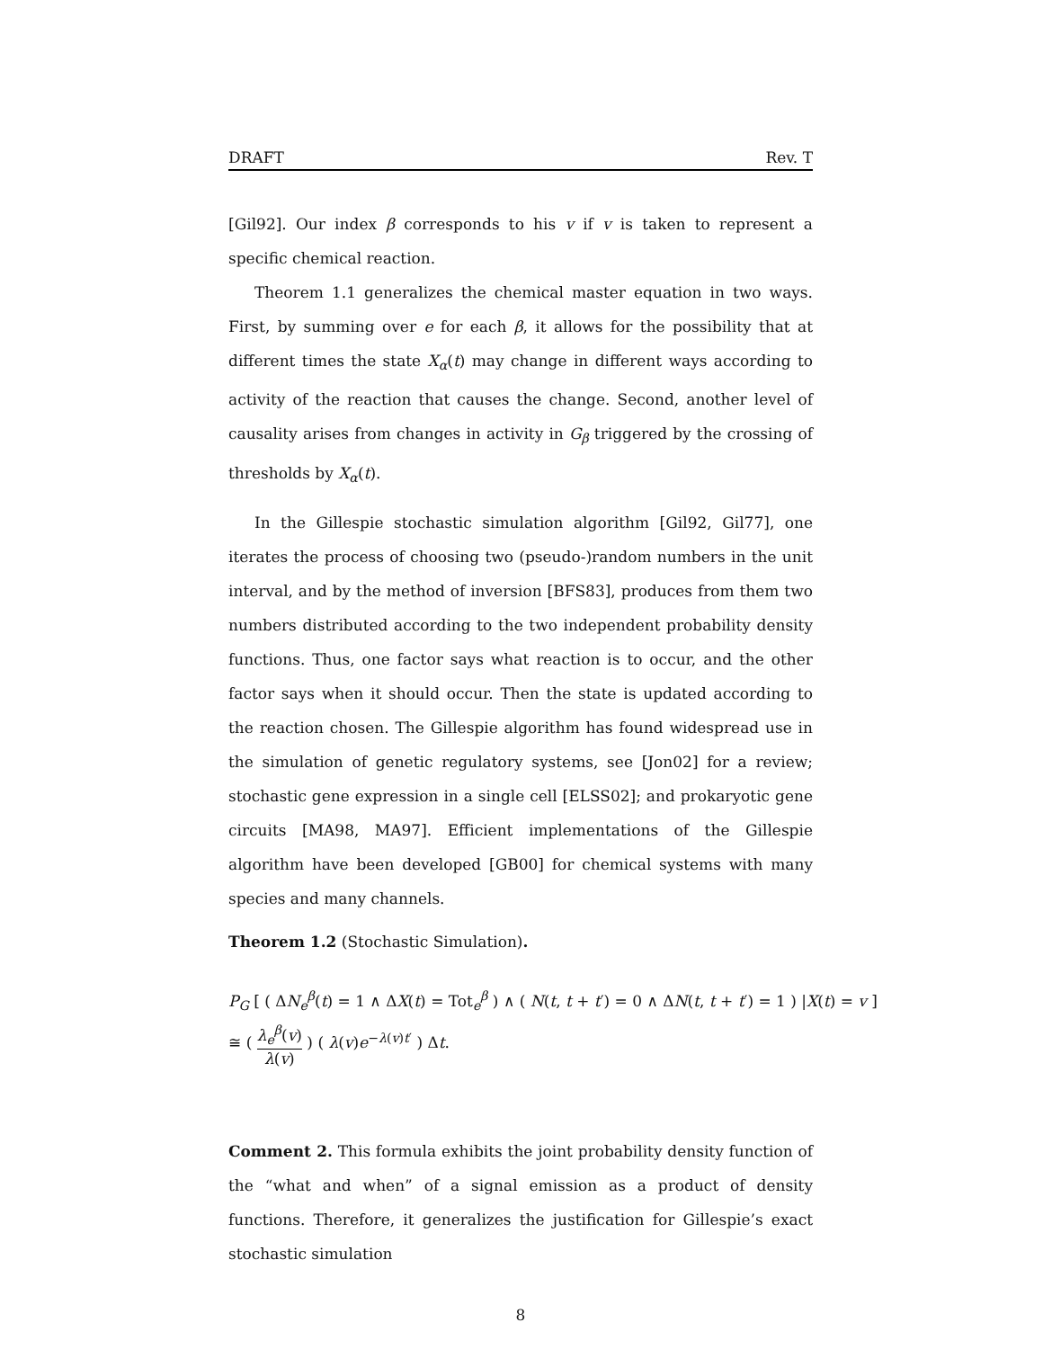DRAFT Rev. T
[Gil92]. Our index β corresponds to his v if v is taken to represent a specific chemical reaction.
Theorem 1.1 generalizes the chemical master equation in two ways. First, by summing over e for each β, it allows for the possibility that at different times the state X<sub>α</sub>(t) may change in different ways according to activity of the reaction that causes the change. Second, another level of causality arises from changes in activity in G<sub>β</sub> triggered by the crossing of thresholds by X<sub>α</sub>(t).
In the Gillespie stochastic simulation algorithm [Gil92, Gil77], one iterates the process of choosing two (pseudo-)random numbers in the unit interval, and by the method of inversion [BFS83], produces from them two numbers distributed according to the two independent probability density functions. Thus, one factor says what reaction is to occur, and the other factor says when it should occur. Then the state is updated according to the reaction chosen. The Gillespie algorithm has found widespread use in the simulation of genetic regulatory systems, see [Jon02] for a review; stochastic gene expression in a single cell [ELSS02]; and prokaryotic gene circuits [MA98, MA97]. Efficient implementations of the Gillespie algorithm have been developed [GB00] for chemical systems with many species and many channels.
Theorem 1.2 (Stochastic Simulation).
P<sub>G</sub> [ ( ΔN<sub>e</sub><sup>β</sup>(t) = 1 ∧ ΔX(t) = Tot<sub>e</sub><sup>β</sup> ) ∧ ( N(t, t + t′) = 0 ∧ ΔN(t, t + t′) = 1 ) |X(t) = v ]
≅ ( λ<sub>e</sub><sup>β</sup>(v) λ(v) ) ( λ(v)e<sup>−λ(v)t′</sup> ) Δt.
Comment 2. This formula exhibits the joint probability density function of the “what and when” of a signal emission as a product of density functions. Therefore, it generalizes the justification for Gillespie’s exact stochastic simulation
8